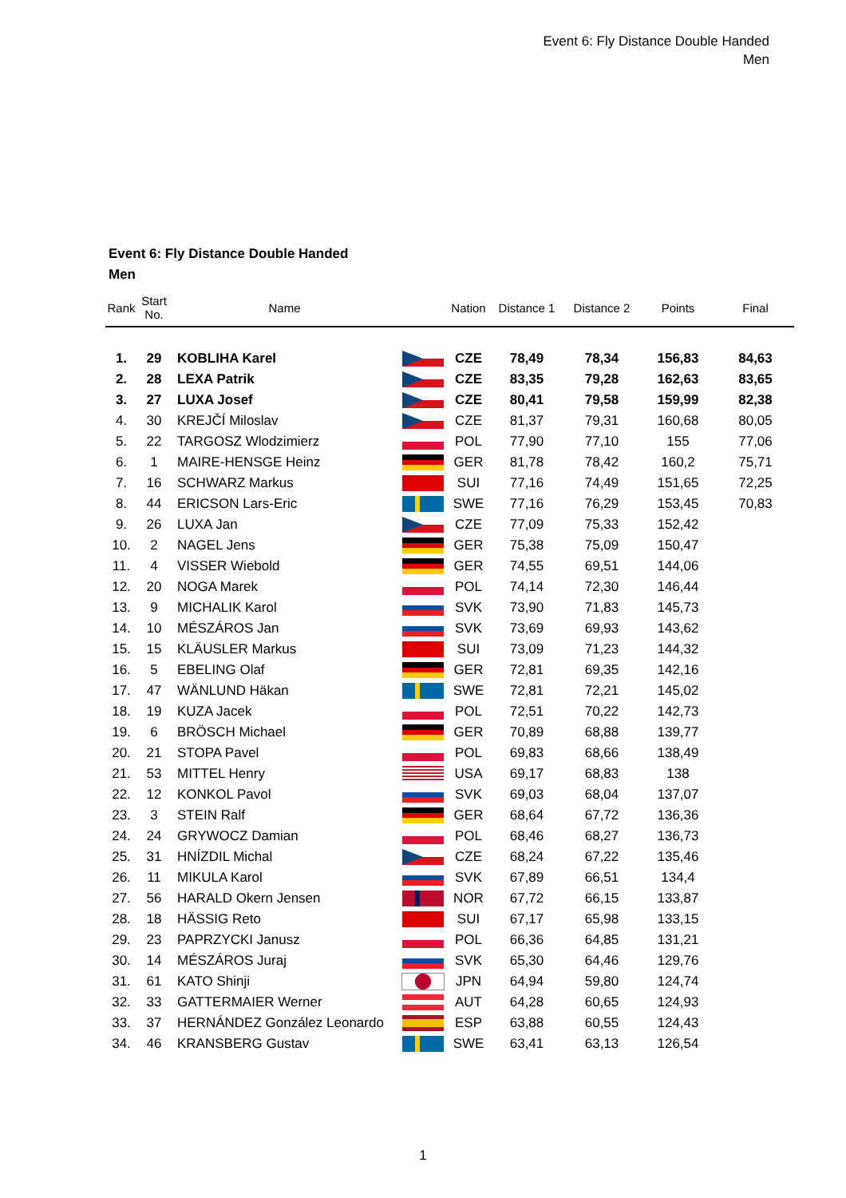Event 6: Fly Distance Double Handed
Men
Event 6: Fly Distance Double Handed
Men
| Rank | Start No. | Name | | Nation | Distance 1 | Distance 2 | Points | Final |
| --- | --- | --- | --- | --- | --- | --- | --- | --- |
| 1. | 29 | KOBLIHA Karel | | CZE | 78,49 | 78,34 | 156,83 | 84,63 |
| 2. | 28 | LEXA Patrik | | CZE | 83,35 | 79,28 | 162,63 | 83,65 |
| 3. | 27 | LUXA Josef | | CZE | 80,41 | 79,58 | 159,99 | 82,38 |
| 4. | 30 | KREJČÍ Miloslav | | CZE | 81,37 | 79,31 | 160,68 | 80,05 |
| 5. | 22 | TARGOSZ Wlodzimierz | | POL | 77,90 | 77,10 | 155 | 77,06 |
| 6. | 1 | MAIRE-HENSGE Heinz | | GER | 81,78 | 78,42 | 160,2 | 75,71 |
| 7. | 16 | SCHWARZ Markus | | SUI | 77,16 | 74,49 | 151,65 | 72,25 |
| 8. | 44 | ERICSON Lars-Eric | | SWE | 77,16 | 76,29 | 153,45 | 70,83 |
| 9. | 26 | LUXA Jan | | CZE | 77,09 | 75,33 | 152,42 | |
| 10. | 2 | NAGEL Jens | | GER | 75,38 | 75,09 | 150,47 | |
| 11. | 4 | VISSER Wiebold | | GER | 74,55 | 69,51 | 144,06 | |
| 12. | 20 | NOGA Marek | | POL | 74,14 | 72,30 | 146,44 | |
| 13. | 9 | MICHALIK Karol | | SVK | 73,90 | 71,83 | 145,73 | |
| 14. | 10 | MÉSZÁROS Jan | | SVK | 73,69 | 69,93 | 143,62 | |
| 15. | 15 | KLÄUSLER Markus | | SUI | 73,09 | 71,23 | 144,32 | |
| 16. | 5 | EBELING Olaf | | GER | 72,81 | 69,35 | 142,16 | |
| 17. | 47 | WÄNLUND Häkan | | SWE | 72,81 | 72,21 | 145,02 | |
| 18. | 19 | KUZA Jacek | | POL | 72,51 | 70,22 | 142,73 | |
| 19. | 6 | BRÖSCH Michael | | GER | 70,89 | 68,88 | 139,77 | |
| 20. | 21 | STOPA Pavel | | POL | 69,83 | 68,66 | 138,49 | |
| 21. | 53 | MITTEL Henry | | USA | 69,17 | 68,83 | 138 | |
| 22. | 12 | KONKOL Pavol | | SVK | 69,03 | 68,04 | 137,07 | |
| 23. | 3 | STEIN Ralf | | GER | 68,64 | 67,72 | 136,36 | |
| 24. | 24 | GRYWOCZ Damian | | POL | 68,46 | 68,27 | 136,73 | |
| 25. | 31 | HNÍZDIL Michal | | CZE | 68,24 | 67,22 | 135,46 | |
| 26. | 11 | MIKULA Karol | | SVK | 67,89 | 66,51 | 134,4 | |
| 27. | 56 | HARALD Okern Jensen | | NOR | 67,72 | 66,15 | 133,87 | |
| 28. | 18 | HÄSSIG Reto | | SUI | 67,17 | 65,98 | 133,15 | |
| 29. | 23 | PAPRZYCKI Janusz | | POL | 66,36 | 64,85 | 131,21 | |
| 30. | 14 | MÉSZÁROS Juraj | | SVK | 65,30 | 64,46 | 129,76 | |
| 31. | 61 | KATO Shinji | | JPN | 64,94 | 59,80 | 124,74 | |
| 32. | 33 | GATTERMAIER Werner | | AUT | 64,28 | 60,65 | 124,93 | |
| 33. | 37 | HERNÁNDEZ González Leonardo | | ESP | 63,88 | 60,55 | 124,43 | |
| 34. | 46 | KRANSBERG Gustav | | SWE | 63,41 | 63,13 | 126,54 | |
1